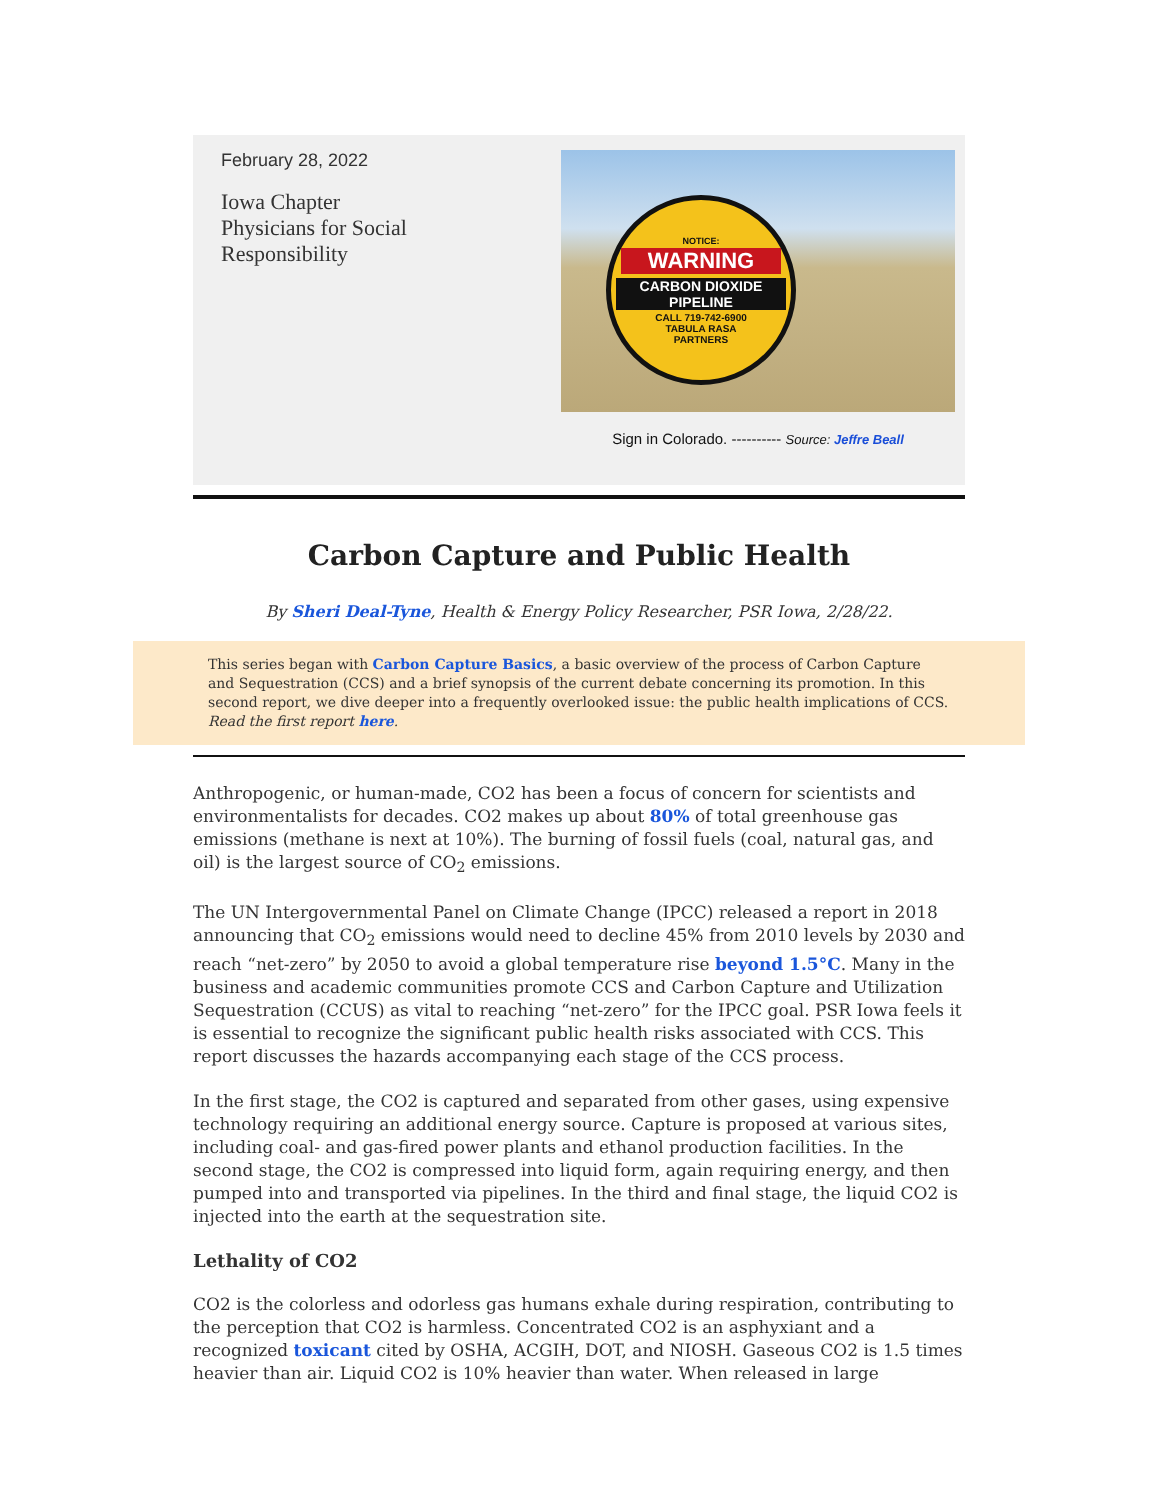February 28, 2022
Iowa Chapter
Physicians for Social
Responsibility
NOTICE:
WARNING
CARBON DIOXIDE
PIPELINE
CALL 719-742-6900
TABULA RASA
PARTNERS
Sign in Colorado. ---------- Source: Jeffre Beall
Carbon Capture and Public Health
By Sheri Deal-Tyne, Health & Energy Policy Researcher, PSR Iowa, 2/28/22.
This series began with Carbon Capture Basics, a basic overview of the process of Carbon Capture and Sequestration (CCS) and a brief synopsis of the current debate concerning its promotion. In this second report, we dive deeper into a frequently overlooked issue: the public health implications of CCS. Read the first report here.
Anthropogenic, or human-made, CO2 has been a focus of concern for scientists and environmentalists for decades. CO2 makes up about 80% of total greenhouse gas emissions (methane is next at 10%). The burning of fossil fuels (coal, natural gas, and oil) is the largest source of CO<sub>2</sub> emissions.
The UN Intergovernmental Panel on Climate Change (IPCC) released a report in 2018 announcing that CO<sub>2</sub> emissions would need to decline 45% from 2010 levels by 2030 and reach “net-zero” by 2050 to avoid a global temperature rise beyond 1.5°C. Many in the business and academic communities promote CCS and Carbon Capture and Utilization Sequestration (CCUS) as vital to reaching “net-zero” for the IPCC goal. PSR Iowa feels it is essential to recognize the significant public health risks associated with CCS. This report discusses the hazards accompanying each stage of the CCS process.
In the first stage, the CO2 is captured and separated from other gases, using expensive technology requiring an additional energy source. Capture is proposed at various sites, including coal- and gas-fired power plants and ethanol production facilities. In the second stage, the CO2 is compressed into liquid form, again requiring energy, and then pumped into and transported via pipelines. In the third and final stage, the liquid CO2 is injected into the earth at the sequestration site.
Lethality of CO2
CO2 is the colorless and odorless gas humans exhale during respiration, contributing to the perception that CO2 is harmless. Concentrated CO2 is an asphyxiant and a recognized toxicant cited by OSHA, ACGIH, DOT, and NIOSH. Gaseous CO2 is 1.5 times heavier than air. Liquid CO2 is 10% heavier than water. When released in large